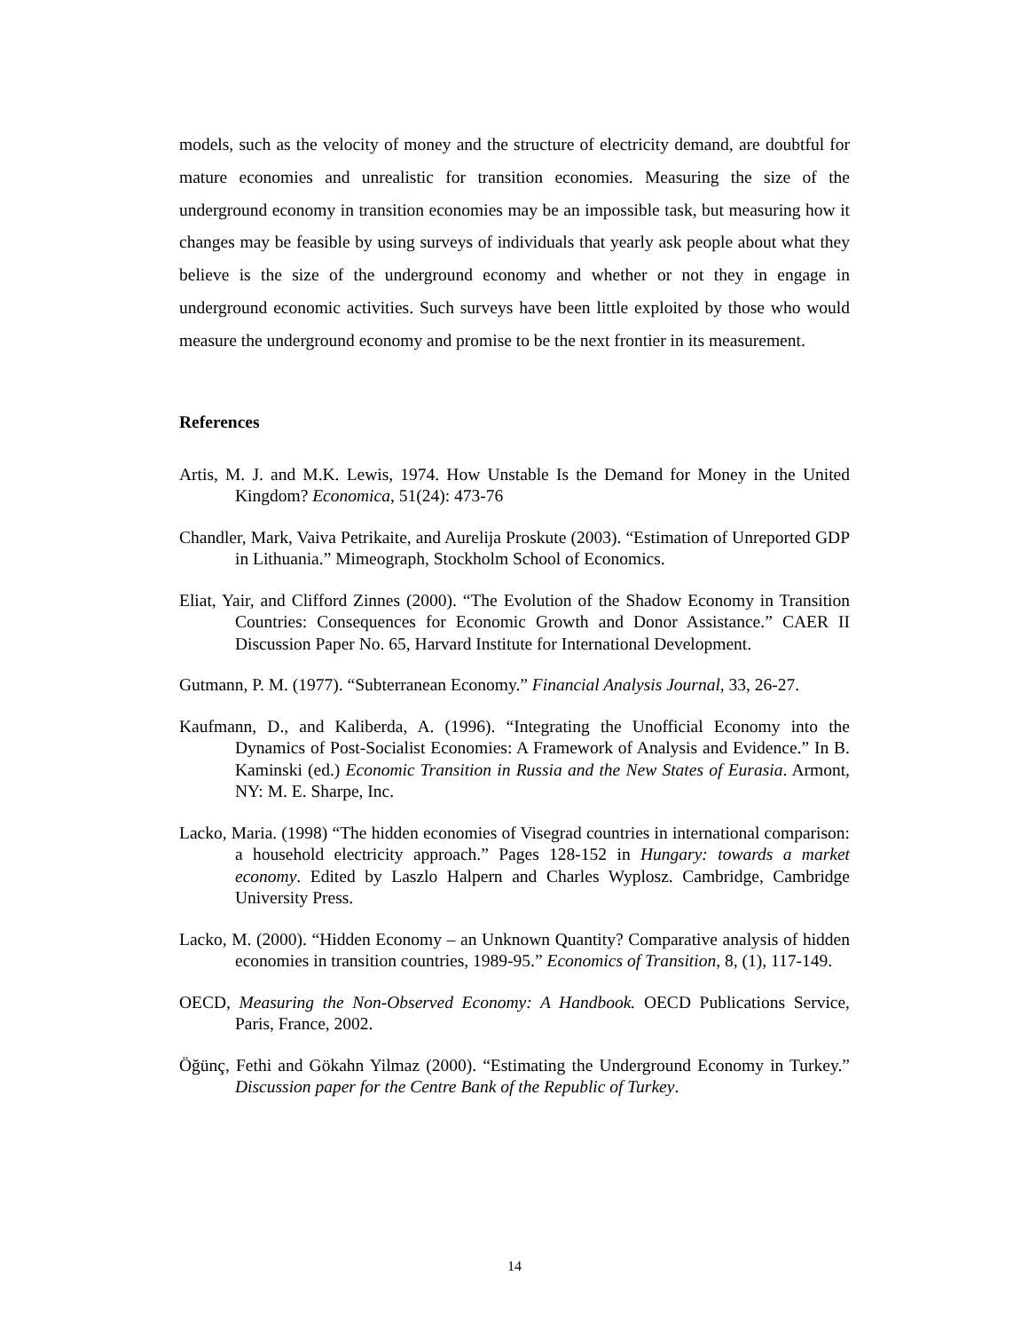models, such as the velocity of money and the structure of electricity demand, are doubtful for mature economies and unrealistic for transition economies. Measuring the size of the underground economy in transition economies may be an impossible task, but measuring how it changes may be feasible by using surveys of individuals that yearly ask people about what they believe is the size of the underground economy and whether or not they in engage in underground economic activities. Such surveys have been little exploited by those who would measure the underground economy and promise to be the next frontier in its measurement.
References
Artis, M. J. and M.K. Lewis, 1974. How Unstable Is the Demand for Money in the United Kingdom? Economica, 51(24): 473-76
Chandler, Mark, Vaiva Petrikaite, and Aurelija Proskute (2003). “Estimation of Unreported GDP in Lithuania.” Mimeograph, Stockholm School of Economics.
Eliat, Yair, and Clifford Zinnes (2000). “The Evolution of the Shadow Economy in Transition Countries: Consequences for Economic Growth and Donor Assistance.” CAER II Discussion Paper No. 65, Harvard Institute for International Development.
Gutmann, P. M. (1977). “Subterranean Economy.” Financial Analysis Journal, 33, 26-27.
Kaufmann, D., and Kaliberda, A. (1996). “Integrating the Unofficial Economy into the Dynamics of Post-Socialist Economies: A Framework of Analysis and Evidence.” In B. Kaminski (ed.) Economic Transition in Russia and the New States of Eurasia. Armont, NY: M. E. Sharpe, Inc.
Lacko, Maria. (1998) “The hidden economies of Visegrad countries in international comparison: a household electricity approach.” Pages 128-152 in Hungary: towards a market economy. Edited by Laszlo Halpern and Charles Wyplosz. Cambridge, Cambridge University Press.
Lacko, M. (2000). “Hidden Economy – an Unknown Quantity? Comparative analysis of hidden economies in transition countries, 1989-95.” Economics of Transition, 8, (1), 117-149.
OECD, Measuring the Non-Observed Economy: A Handbook. OECD Publications Service, Paris, France, 2002.
Öğünç, Fethi and Gökahn Yilmaz (2000). “Estimating the Underground Economy in Turkey.” Discussion paper for the Centre Bank of the Republic of Turkey.
14